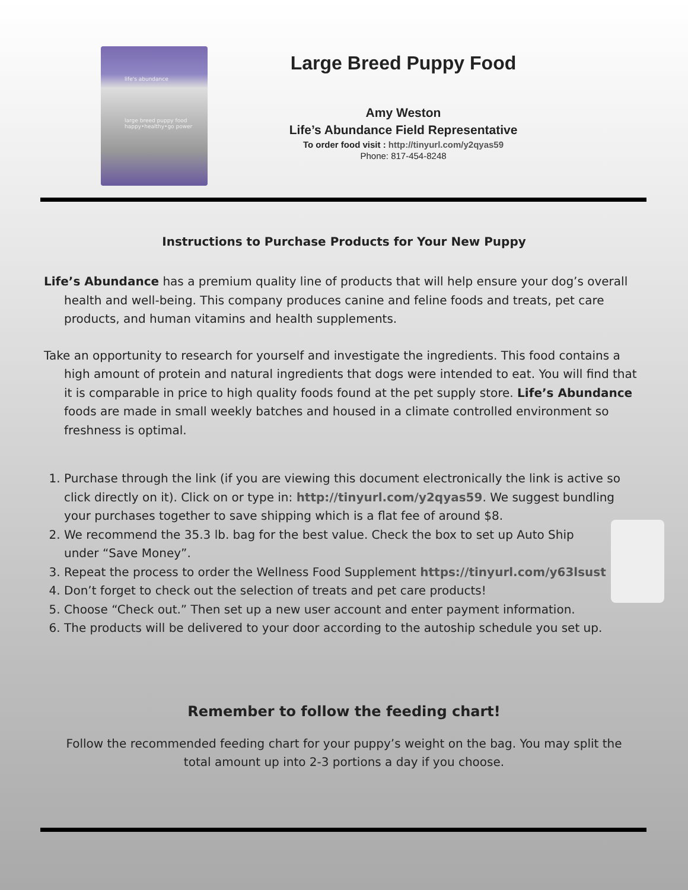life's abundance
large breed puppy food
happy•healthy•go power
Large Breed Puppy Food
Amy Weston
Life’s Abundance Field Representative
To order food visit : http://tinyurl.com/y2qyas59
Phone: 817-454-8248
Instructions to Purchase Products for Your New Puppy
Life’s Abundance has a premium quality line of products that will help ensure your dog’s overall health and well-being. This company produces canine and feline foods and treats, pet care products, and human vitamins and health supplements.
Take an opportunity to research for yourself and investigate the ingredients. This food contains a high amount of protein and natural ingredients that dogs were intended to eat. You will find that it is comparable in price to high quality foods found at the pet supply store. Life’s Abundance foods are made in small weekly batches and housed in a climate controlled environment so freshness is optimal.
1. Purchase through the link (if you are viewing this document electronically the link is active so click directly on it). Click on or type in: http://tinyurl.com/y2qyas59. We suggest bundling your purchases together to save shipping which is a flat fee of around $8.
2. We recommend the 35.3 lb. bag for the best value. Check the box to set up Auto Ship under “Save Money”.
3. Repeat the process to order the Wellness Food Supplement https://tinyurl.com/y63lsust
4. Don’t forget to check out the selection of treats and pet care products!
5. Choose “Check out.” Then set up a new user account and enter payment information.
6. The products will be delivered to your door according to the autoship schedule you set up.
Remember to follow the feeding chart!
Follow the recommended feeding chart for your puppy’s weight on the bag. You may split the total amount up into 2-3 portions a day if you choose.